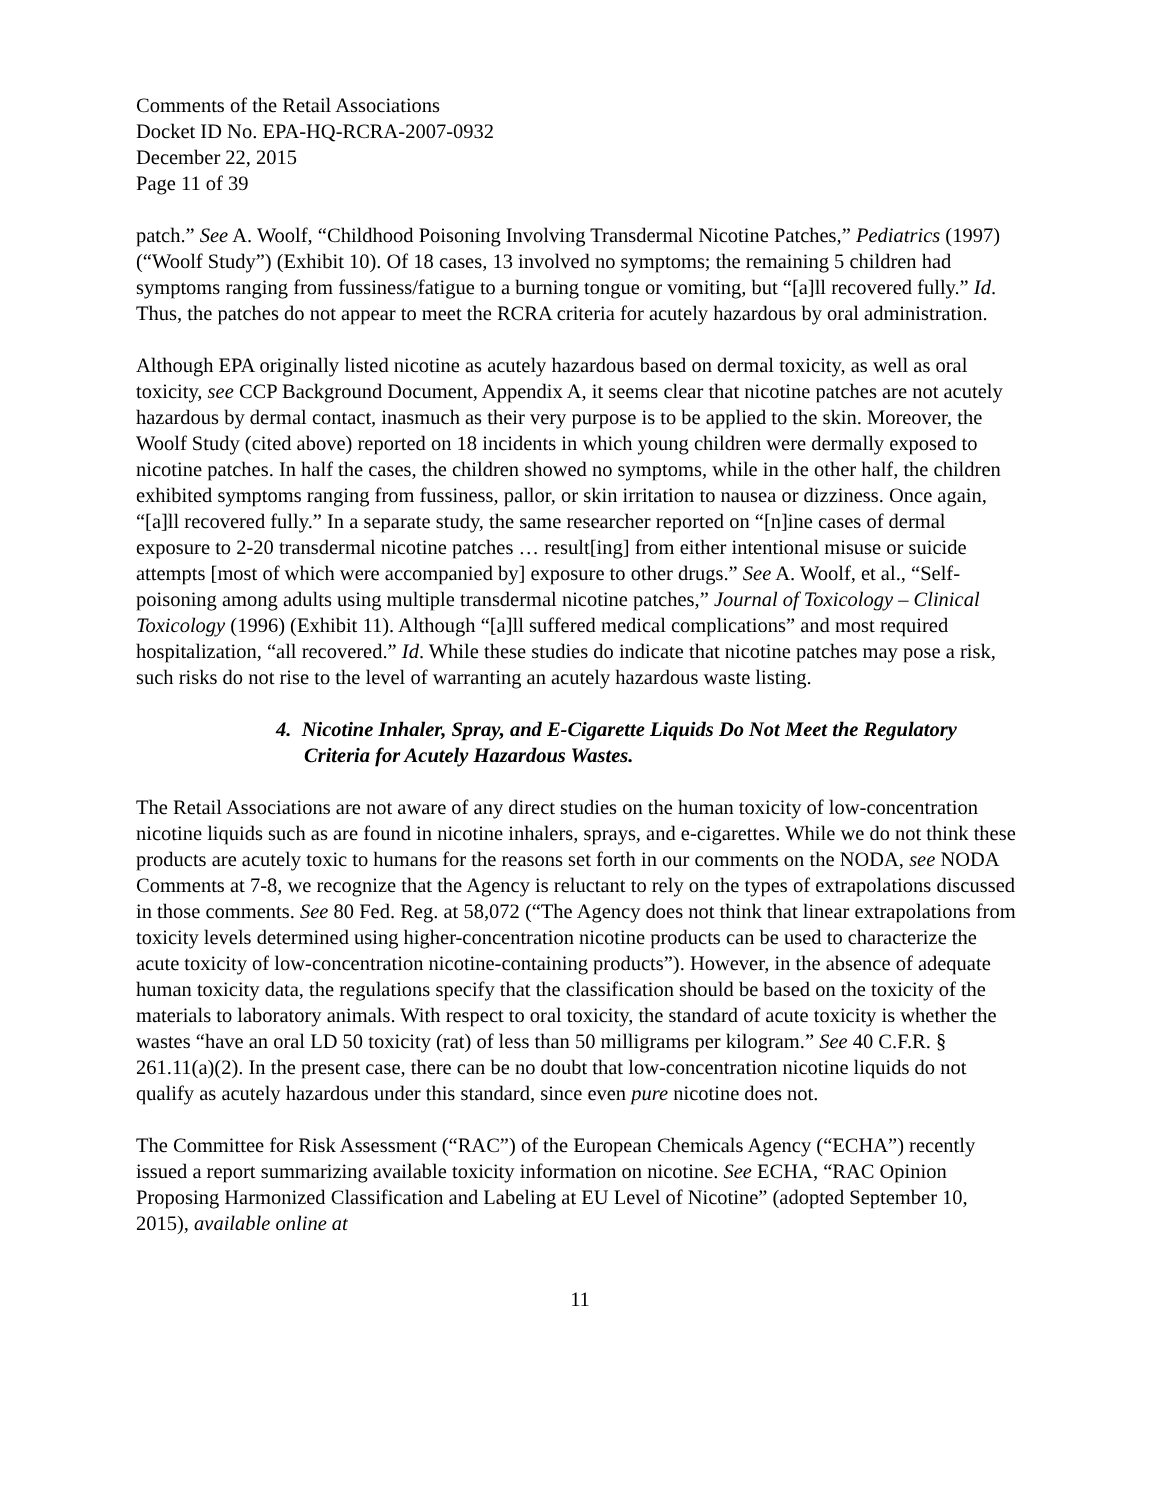Comments of the Retail Associations
Docket ID No. EPA-HQ-RCRA-2007-0932
December 22, 2015
Page 11 of 39
patch.” See A. Woolf, “Childhood Poisoning Involving Transdermal Nicotine Patches,” Pediatrics (1997) (“Woolf Study”) (Exhibit 10). Of 18 cases, 13 involved no symptoms; the remaining 5 children had symptoms ranging from fussiness/fatigue to a burning tongue or vomiting, but “[a]ll recovered fully.” Id. Thus, the patches do not appear to meet the RCRA criteria for acutely hazardous by oral administration.
Although EPA originally listed nicotine as acutely hazardous based on dermal toxicity, as well as oral toxicity, see CCP Background Document, Appendix A, it seems clear that nicotine patches are not acutely hazardous by dermal contact, inasmuch as their very purpose is to be applied to the skin. Moreover, the Woolf Study (cited above) reported on 18 incidents in which young children were dermally exposed to nicotine patches. In half the cases, the children showed no symptoms, while in the other half, the children exhibited symptoms ranging from fussiness, pallor, or skin irritation to nausea or dizziness. Once again, “[a]ll recovered fully.” In a separate study, the same researcher reported on “[n]ine cases of dermal exposure to 2-20 transdermal nicotine patches … result[ing] from either intentional misuse or suicide attempts [most of which were accompanied by] exposure to other drugs.” See A. Woolf, et al., “Self-poisoning among adults using multiple transdermal nicotine patches,” Journal of Toxicology – Clinical Toxicology (1996) (Exhibit 11). Although “[a]ll suffered medical complications” and most required hospitalization, “all recovered.” Id. While these studies do indicate that nicotine patches may pose a risk, such risks do not rise to the level of warranting an acutely hazardous waste listing.
4. Nicotine Inhaler, Spray, and E-Cigarette Liquids Do Not Meet the Regulatory Criteria for Acutely Hazardous Wastes.
The Retail Associations are not aware of any direct studies on the human toxicity of low-concentration nicotine liquids such as are found in nicotine inhalers, sprays, and e-cigarettes. While we do not think these products are acutely toxic to humans for the reasons set forth in our comments on the NODA, see NODA Comments at 7-8, we recognize that the Agency is reluctant to rely on the types of extrapolations discussed in those comments. See 80 Fed. Reg. at 58,072 (“The Agency does not think that linear extrapolations from toxicity levels determined using higher-concentration nicotine products can be used to characterize the acute toxicity of low-concentration nicotine-containing products”). However, in the absence of adequate human toxicity data, the regulations specify that the classification should be based on the toxicity of the materials to laboratory animals. With respect to oral toxicity, the standard of acute toxicity is whether the wastes “have an oral LD 50 toxicity (rat) of less than 50 milligrams per kilogram.” See 40 C.F.R. § 261.11(a)(2). In the present case, there can be no doubt that low-concentration nicotine liquids do not qualify as acutely hazardous under this standard, since even pure nicotine does not.
The Committee for Risk Assessment (“RAC”) of the European Chemicals Agency (“ECHA”) recently issued a report summarizing available toxicity information on nicotine. See ECHA, “RAC Opinion Proposing Harmonized Classification and Labeling at EU Level of Nicotine” (adopted September 10, 2015), available online at
11